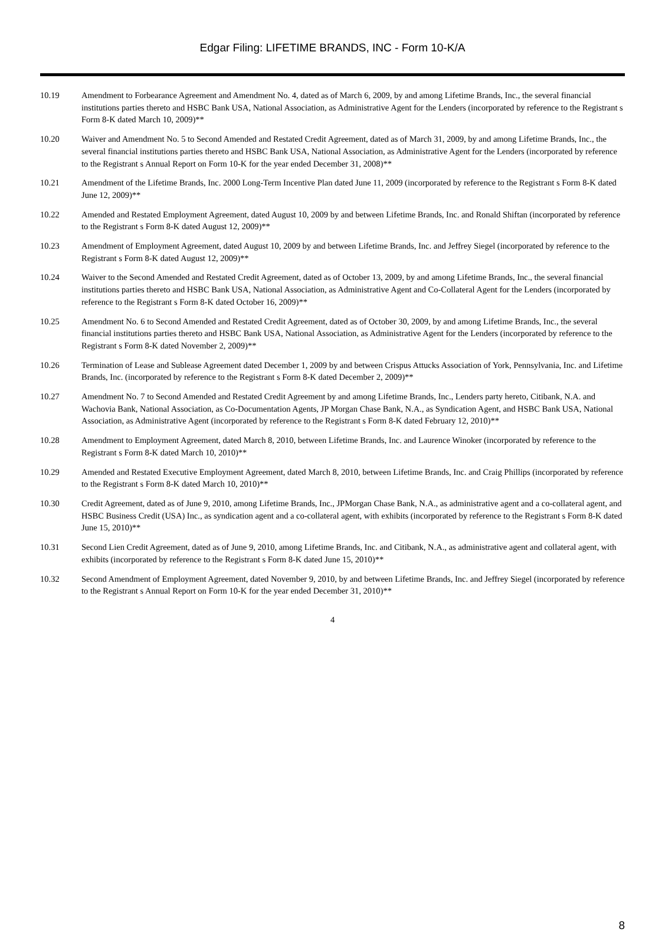Edgar Filing: LIFETIME BRANDS, INC - Form 10-K/A
10.19 Amendment to Forbearance Agreement and Amendment No. 4, dated as of March 6, 2009, by and among Lifetime Brands, Inc., the several financial institutions parties thereto and HSBC Bank USA, National Association, as Administrative Agent for the Lenders (incorporated by reference to the Registrant s Form 8-K dated March 10, 2009)**
10.20 Waiver and Amendment No. 5 to Second Amended and Restated Credit Agreement, dated as of March 31, 2009, by and among Lifetime Brands, Inc., the several financial institutions parties thereto and HSBC Bank USA, National Association, as Administrative Agent for the Lenders (incorporated by reference to the Registrant s Annual Report on Form 10-K for the year ended December 31, 2008)**
10.21 Amendment of the Lifetime Brands, Inc. 2000 Long-Term Incentive Plan dated June 11, 2009 (incorporated by reference to the Registrant s Form 8-K dated June 12, 2009)**
10.22 Amended and Restated Employment Agreement, dated August 10, 2009 by and between Lifetime Brands, Inc. and Ronald Shiftan (incorporated by reference to the Registrant s Form 8-K dated August 12, 2009)**
10.23 Amendment of Employment Agreement, dated August 10, 2009 by and between Lifetime Brands, Inc. and Jeffrey Siegel (incorporated by reference to the Registrant s Form 8-K dated August 12, 2009)**
10.24 Waiver to the Second Amended and Restated Credit Agreement, dated as of October 13, 2009, by and among Lifetime Brands, Inc., the several financial institutions parties thereto and HSBC Bank USA, National Association, as Administrative Agent and Co-Collateral Agent for the Lenders (incorporated by reference to the Registrant s Form 8-K dated October 16, 2009)**
10.25 Amendment No. 6 to Second Amended and Restated Credit Agreement, dated as of October 30, 2009, by and among Lifetime Brands, Inc., the several financial institutions parties thereto and HSBC Bank USA, National Association, as Administrative Agent for the Lenders (incorporated by reference to the Registrant s Form 8-K dated November 2, 2009)**
10.26 Termination of Lease and Sublease Agreement dated December 1, 2009 by and between Crispus Attucks Association of York, Pennsylvania, Inc. and Lifetime Brands, Inc. (incorporated by reference to the Registrant s Form 8-K dated December 2, 2009)**
10.27 Amendment No. 7 to Second Amended and Restated Credit Agreement by and among Lifetime Brands, Inc., Lenders party hereto, Citibank, N.A. and Wachovia Bank, National Association, as Co-Documentation Agents, JP Morgan Chase Bank, N.A., as Syndication Agent, and HSBC Bank USA, National Association, as Administrative Agent (incorporated by reference to the Registrant s Form 8-K dated February 12, 2010)**
10.28 Amendment to Employment Agreement, dated March 8, 2010, between Lifetime Brands, Inc. and Laurence Winoker (incorporated by reference to the Registrant s Form 8-K dated March 10, 2010)**
10.29 Amended and Restated Executive Employment Agreement, dated March 8, 2010, between Lifetime Brands, Inc. and Craig Phillips (incorporated by reference to the Registrant s Form 8-K dated March 10, 2010)**
10.30 Credit Agreement, dated as of June 9, 2010, among Lifetime Brands, Inc., JPMorgan Chase Bank, N.A., as administrative agent and a co-collateral agent, and HSBC Business Credit (USA) Inc., as syndication agent and a co-collateral agent, with exhibits (incorporated by reference to the Registrant s Form 8-K dated June 15, 2010)**
10.31 Second Lien Credit Agreement, dated as of June 9, 2010, among Lifetime Brands, Inc. and Citibank, N.A., as administrative agent and collateral agent, with exhibits (incorporated by reference to the Registrant s Form 8-K dated June 15, 2010)**
10.32 Second Amendment of Employment Agreement, dated November 9, 2010, by and between Lifetime Brands, Inc. and Jeffrey Siegel (incorporated by reference to the Registrant s Annual Report on Form 10-K for the year ended December 31, 2010)**
4
8